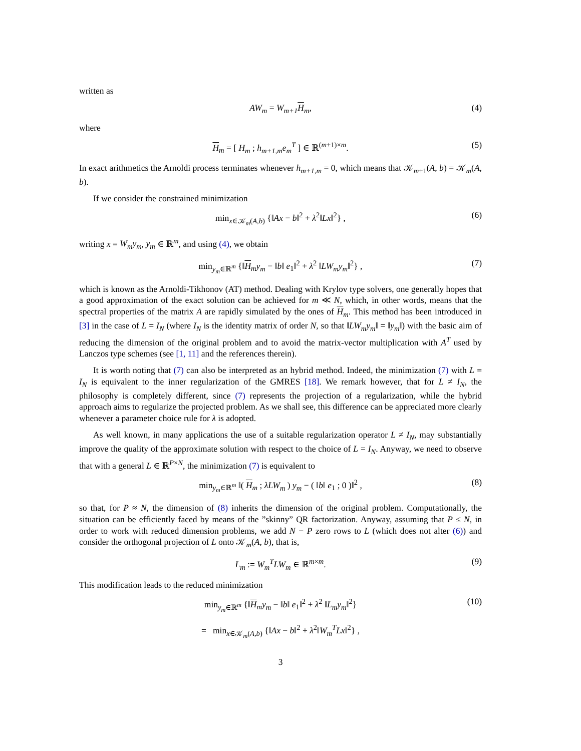written as
AW<sub>m</sub> = W<sub>m+1</sub> H<sub>m</sub>, (4)
where
H<sub>m</sub> = [ H<sub>m</sub> ; h<sub>m+1,m</sub>e<sub>m</sub><sup>T</sup> ] ∈ ℝ<sup>(m+1)×m</sup>. (5)
In exact arithmetics the Arnoldi process terminates whenever h<sub>m+1,m</sub> = 0, which means that 𝒦<sub>m+1</sub>(A, b) = 𝒦<sub>m</sub>(A, b).
If we consider the constrained minimization
min<sub>x∈𝒦<sub>m</sub>(A,b)</sub> {‖Ax − b‖<sup>2</sup> + λ<sup>2</sup>‖Lx‖<sup>2</sup>} , (6)
writing x = W<sub>m</sub>y<sub>m</sub>, y<sub>m</sub> ∈ ℝ<sup>m</sup>, and using (4), we obtain
min<sub>y<sub>m</sub>∈ℝ<sup>m</sup></sub> {‖H<sub>m</sub>y<sub>m</sub> − ‖b‖ e<sub>1</sub>‖<sup>2</sup> + λ<sup>2</sup> ‖LW<sub>m</sub>y<sub>m</sub>‖<sup>2</sup>} , (7)
which is known as the Arnoldi-Tikhonov (AT) method. Dealing with Krylov type solvers, one generally hopes that a good approximation of the exact solution can be achieved for m ≪ N, which, in other words, means that the spectral properties of the matrix A are rapidly simulated by the ones of H<sub>m</sub>. This method has been introduced in [3] in the case of L = I<sub>N</sub> (where I<sub>N</sub> is the identity matrix of order N, so that ‖LW<sub>m</sub>y<sub>m</sub>‖ = ‖y<sub>m</sub>‖) with the basic aim of reducing the dimension of the original problem and to avoid the matrix-vector multiplication with A<sup>T</sup> used by Lanczos type schemes (see [1, 11] and the references therein).
It is worth noting that (7) can also be interpreted as an hybrid method. Indeed, the minimization (7) with L = I<sub>N</sub> is equivalent to the inner regularization of the GMRES [18]. We remark however, that for L ≠ I<sub>N</sub>, the philosophy is completely different, since (7) represents the projection of a regularization, while the hybrid approach aims to regularize the projected problem. As we shall see, this difference can be appreciated more clearly whenever a parameter choice rule for λ is adopted.
As well known, in many applications the use of a suitable regularization operator L ≠ I<sub>N</sub>, may substantially improve the quality of the approximate solution with respect to the choice of L = I<sub>N</sub>. Anyway, we need to observe that with a general L ∈ ℝ<sup>P×N</sup>, the minimization (7) is equivalent to
min<sub>y<sub>m</sub>∈ℝ<sup>m</sup></sub> ‖( H<sub>m</sub> ; λLW<sub>m</sub> ) y<sub>m</sub> − ( ‖b‖ e<sub>1</sub> ; 0 )‖<sup>2</sup> , (8)
so that, for P ≈ N, the dimension of (8) inherits the dimension of the original problem. Computationally, the situation can be efficiently faced by means of the ”skinny” QR factorization. Anyway, assuming that P ≤ N, in order to work with reduced dimension problems, we add N − P zero rows to L (which does not alter (6)) and consider the orthogonal projection of L onto 𝒦<sub>m</sub>(A, b), that is,
L<sub>m</sub> := W<sub>m</sub><sup>T</sup>LW<sub>m</sub> ∈ ℝ<sup>m×m</sup>. (9)
This modification leads to the reduced minimization
min<sub>y<sub>m</sub>∈ℝ<sup>m</sup></sub> {‖H<sub>m</sub>y<sub>m</sub> − ‖b‖ e<sub>1</sub>‖<sup>2</sup> + λ<sup>2</sup> ‖L<sub>m</sub>y<sub>m</sub>‖<sup>2</sup>} (10)
= min<sub>x∈𝒦<sub>m</sub>(A,b)</sub> {‖Ax − b‖<sup>2</sup> + λ<sup>2</sup>‖W<sub>m</sub><sup>T</sup>Lx‖<sup>2</sup>} ,
3